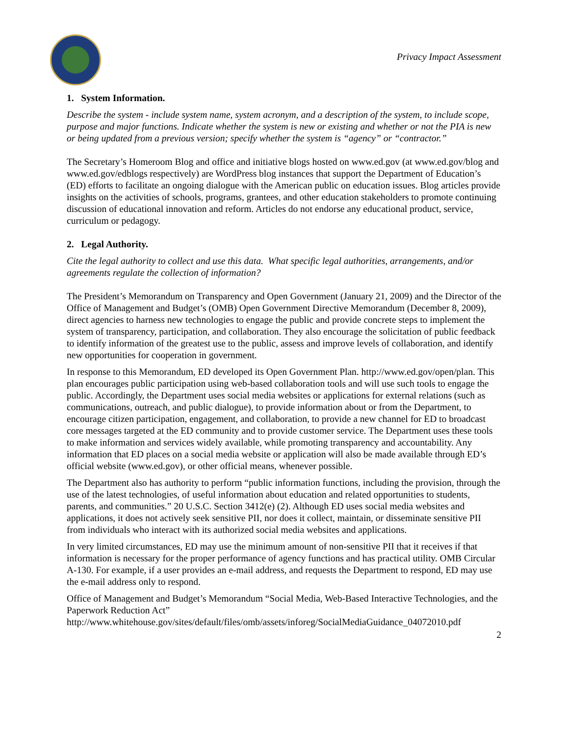Privacy Impact Assessment
1. System Information.
Describe the system - include system name, system acronym, and a description of the system, to include scope, purpose and major functions. Indicate whether the system is new or existing and whether or not the PIA is new or being updated from a previous version; specify whether the system is “agency” or “contractor.”
The Secretary’s Homeroom Blog and office and initiative blogs hosted on www.ed.gov (at www.ed.gov/blog and www.ed.gov/edblogs respectively) are WordPress blog instances that support the Department of Education’s (ED) efforts to facilitate an ongoing dialogue with the American public on education issues. Blog articles provide insights on the activities of schools, programs, grantees, and other education stakeholders to promote continuing discussion of educational innovation and reform. Articles do not endorse any educational product, service, curriculum or pedagogy.
2. Legal Authority.
Cite the legal authority to collect and use this data. What specific legal authorities, arrangements, and/or agreements regulate the collection of information?
The President’s Memorandum on Transparency and Open Government (January 21, 2009) and the Director of the Office of Management and Budget’s (OMB) Open Government Directive Memorandum (December 8, 2009), direct agencies to harness new technologies to engage the public and provide concrete steps to implement the system of transparency, participation, and collaboration. They also encourage the solicitation of public feedback to identify information of the greatest use to the public, assess and improve levels of collaboration, and identify new opportunities for cooperation in government.
In response to this Memorandum, ED developed its Open Government Plan. http://www.ed.gov/open/plan. This plan encourages public participation using web-based collaboration tools and will use such tools to engage the public. Accordingly, the Department uses social media websites or applications for external relations (such as communications, outreach, and public dialogue), to provide information about or from the Department, to encourage citizen participation, engagement, and collaboration, to provide a new channel for ED to broadcast core messages targeted at the ED community and to provide customer service. The Department uses these tools to make information and services widely available, while promoting transparency and accountability. Any information that ED places on a social media website or application will also be made available through ED’s official website (www.ed.gov), or other official means, whenever possible.
The Department also has authority to perform “public information functions, including the provision, through the use of the latest technologies, of useful information about education and related opportunities to students, parents, and communities.” 20 U.S.C. Section 3412(e) (2). Although ED uses social media websites and applications, it does not actively seek sensitive PII, nor does it collect, maintain, or disseminate sensitive PII from individuals who interact with its authorized social media websites and applications.
In very limited circumstances, ED may use the minimum amount of non-sensitive PII that it receives if that information is necessary for the proper performance of agency functions and has practical utility. OMB Circular A-130. For example, if a user provides an e-mail address, and requests the Department to respond, ED may use the e-mail address only to respond.
Office of Management and Budget’s Memorandum “Social Media, Web-Based Interactive Technologies, and the Paperwork Reduction Act”
http://www.whitehouse.gov/sites/default/files/omb/assets/inforeg/SocialMediaGuidance_04072010.pdf
2